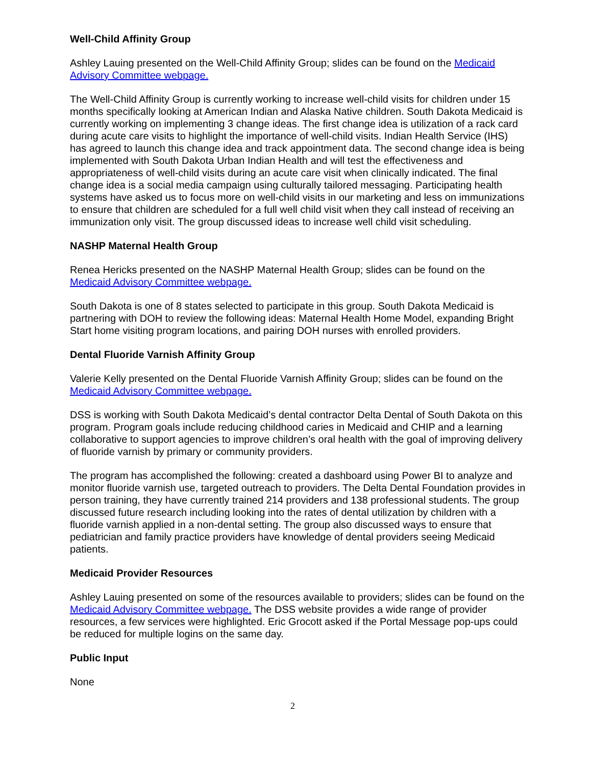Well-Child Affinity Group
Ashley Lauing presented on the Well-Child Affinity Group; slides can be found on the Medicaid Advisory Committee webpage.
The Well-Child Affinity Group is currently working to increase well-child visits for children under 15 months specifically looking at American Indian and Alaska Native children. South Dakota Medicaid is currently working on implementing 3 change ideas. The first change idea is utilization of a rack card during acute care visits to highlight the importance of well-child visits. Indian Health Service (IHS) has agreed to launch this change idea and track appointment data. The second change idea is being implemented with South Dakota Urban Indian Health and will test the effectiveness and appropriateness of well-child visits during an acute care visit when clinically indicated. The final change idea is a social media campaign using culturally tailored messaging. Participating health systems have asked us to focus more on well-child visits in our marketing and less on immunizations to ensure that children are scheduled for a full well child visit when they call instead of receiving an immunization only visit. The group discussed ideas to increase well child visit scheduling.
NASHP Maternal Health Group
Renea Hericks presented on the NASHP Maternal Health Group; slides can be found on the Medicaid Advisory Committee webpage.
South Dakota is one of 8 states selected to participate in this group. South Dakota Medicaid is partnering with DOH to review the following ideas: Maternal Health Home Model, expanding Bright Start home visiting program locations, and pairing DOH nurses with enrolled providers.
Dental Fluoride Varnish Affinity Group
Valerie Kelly presented on the Dental Fluoride Varnish Affinity Group; slides can be found on the Medicaid Advisory Committee webpage.
DSS is working with South Dakota Medicaid’s dental contractor Delta Dental of South Dakota on this program. Program goals include reducing childhood caries in Medicaid and CHIP and a learning collaborative to support agencies to improve children’s oral health with the goal of improving delivery of fluoride varnish by primary or community providers.
The program has accomplished the following: created a dashboard using Power BI to analyze and monitor fluoride varnish use, targeted outreach to providers. The Delta Dental Foundation provides in person training, they have currently trained 214 providers and 138 professional students. The group discussed future research including looking into the rates of dental utilization by children with a fluoride varnish applied in a non-dental setting. The group also discussed ways to ensure that pediatrician and family practice providers have knowledge of dental providers seeing Medicaid patients.
Medicaid Provider Resources
Ashley Lauing presented on some of the resources available to providers; slides can be found on the Medicaid Advisory Committee webpage. The DSS website provides a wide range of provider resources, a few services were highlighted. Eric Grocott asked if the Portal Message pop-ups could be reduced for multiple logins on the same day.
Public Input
None
2